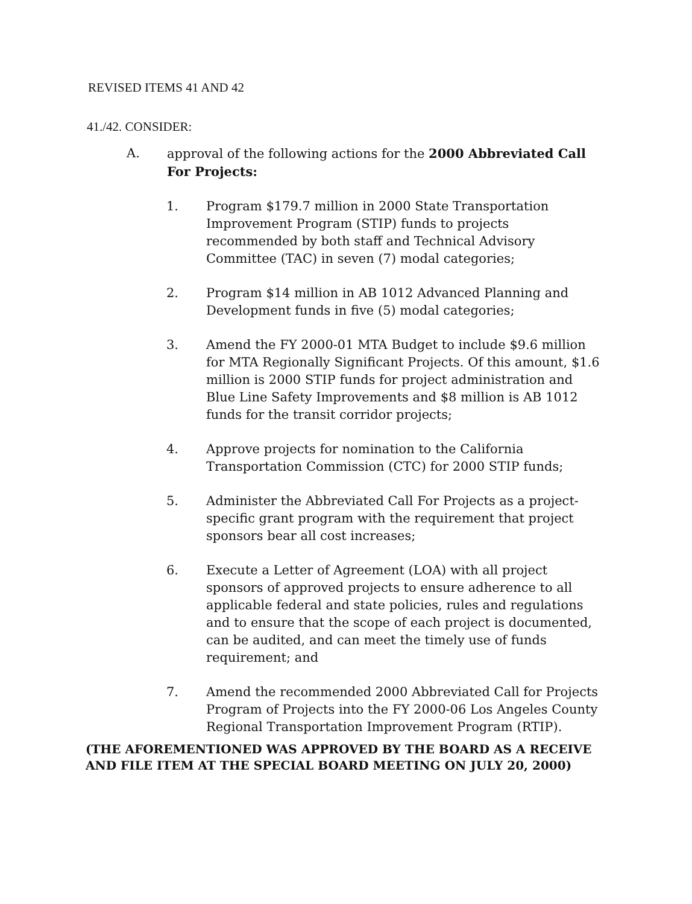REVISED ITEMS 41 AND 42
41./42. CONSIDER:
A. approval of the following actions for the 2000 Abbreviated Call For Projects:
1. Program $179.7 million in 2000 State Transportation Improvement Program (STIP) funds to projects recommended by both staff and Technical Advisory Committee (TAC) in seven (7) modal categories;
2. Program $14 million in AB 1012 Advanced Planning and Development funds in five (5) modal categories;
3. Amend the FY 2000-01 MTA Budget to include $9.6 million for MTA Regionally Significant Projects. Of this amount, $1.6 million is 2000 STIP funds for project administration and Blue Line Safety Improvements and $8 million is AB 1012 funds for the transit corridor projects;
4. Approve projects for nomination to the California Transportation Commission (CTC) for 2000 STIP funds;
5. Administer the Abbreviated Call For Projects as a project-specific grant program with the requirement that project sponsors bear all cost increases;
6. Execute a Letter of Agreement (LOA) with all project sponsors of approved projects to ensure adherence to all applicable federal and state policies, rules and regulations and to ensure that the scope of each project is documented, can be audited, and can meet the timely use of funds requirement; and
7. Amend the recommended 2000 Abbreviated Call for Projects Program of Projects into the FY 2000-06 Los Angeles County Regional Transportation Improvement Program (RTIP).
(THE AFOREMENTIONED WAS APPROVED BY THE BOARD AS A RECEIVE AND FILE ITEM AT THE SPECIAL BOARD MEETING ON JULY 20, 2000)